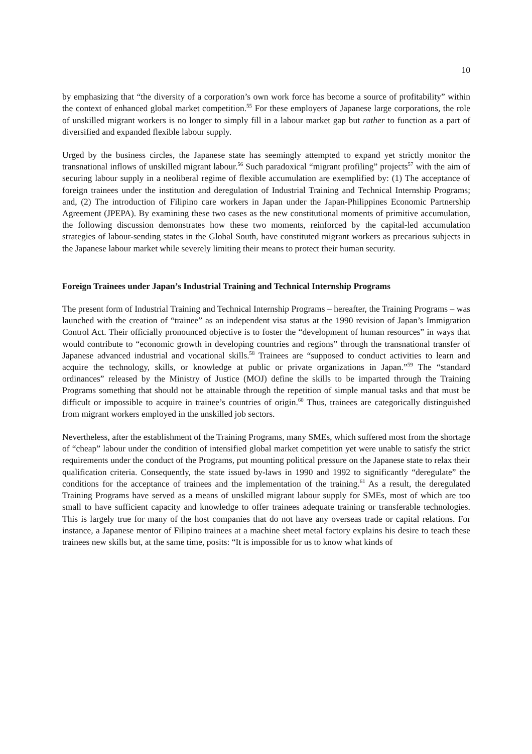10
by emphasizing that “the diversity of a corporation’s own work force has become a source of profitability” within the context of enhanced global market competition.<sup>55</sup> For these employers of Japanese large corporations, the role of unskilled migrant workers is no longer to simply fill in a labour market gap but rather to function as a part of diversified and expanded flexible labour supply.
Urged by the business circles, the Japanese state has seemingly attempted to expand yet strictly monitor the transnational inflows of unskilled migrant labour.<sup>56</sup> Such paradoxical “migrant profiling” projects<sup>57</sup> with the aim of securing labour supply in a neoliberal regime of flexible accumulation are exemplified by: (1) The acceptance of foreign trainees under the institution and deregulation of Industrial Training and Technical Internship Programs; and, (2) The introduction of Filipino care workers in Japan under the Japan-Philippines Economic Partnership Agreement (JPEPA). By examining these two cases as the new constitutional moments of primitive accumulation, the following discussion demonstrates how these two moments, reinforced by the capital-led accumulation strategies of labour-sending states in the Global South, have constituted migrant workers as precarious subjects in the Japanese labour market while severely limiting their means to protect their human security.
Foreign Trainees under Japan’s Industrial Training and Technical Internship Programs
The present form of Industrial Training and Technical Internship Programs – hereafter, the Training Programs – was launched with the creation of “trainee” as an independent visa status at the 1990 revision of Japan’s Immigration Control Act. Their officially pronounced objective is to foster the “development of human resources” in ways that would contribute to “economic growth in developing countries and regions” through the transnational transfer of Japanese advanced industrial and vocational skills.<sup>58</sup> Trainees are “supposed to conduct activities to learn and acquire the technology, skills, or knowledge at public or private organizations in Japan.”<sup>59</sup> The “standard ordinances” released by the Ministry of Justice (MOJ) define the skills to be imparted through the Training Programs something that should not be attainable through the repetition of simple manual tasks and that must be difficult or impossible to acquire in trainee’s countries of origin.<sup>60</sup> Thus, trainees are categorically distinguished from migrant workers employed in the unskilled job sectors.
Nevertheless, after the establishment of the Training Programs, many SMEs, which suffered most from the shortage of “cheap” labour under the condition of intensified global market competition yet were unable to satisfy the strict requirements under the conduct of the Programs, put mounting political pressure on the Japanese state to relax their qualification criteria. Consequently, the state issued by-laws in 1990 and 1992 to significantly “deregulate” the conditions for the acceptance of trainees and the implementation of the training.<sup>61</sup> As a result, the deregulated Training Programs have served as a means of unskilled migrant labour supply for SMEs, most of which are too small to have sufficient capacity and knowledge to offer trainees adequate training or transferable technologies. This is largely true for many of the host companies that do not have any overseas trade or capital relations. For instance, a Japanese mentor of Filipino trainees at a machine sheet metal factory explains his desire to teach these trainees new skills but, at the same time, posits: “It is impossible for us to know what kinds of